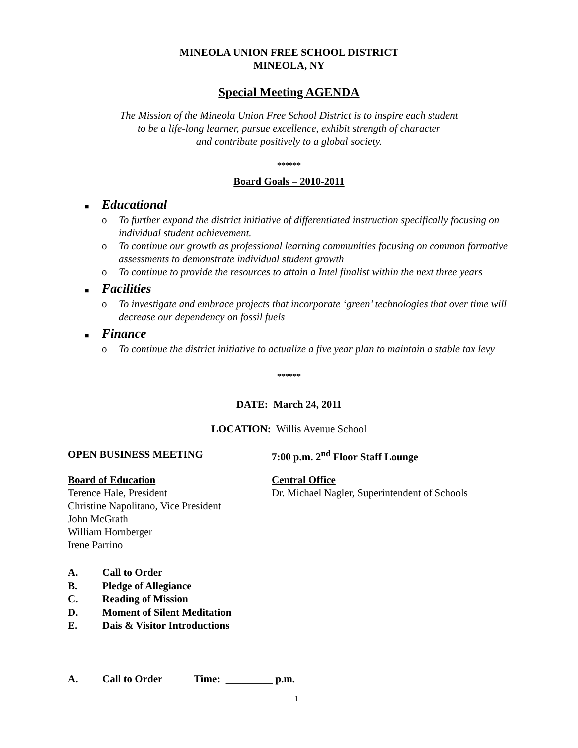MINEOLA UNION FREE SCHOOL DISTRICT
MINEOLA, NY
Special Meeting AGENDA
The Mission of the Mineola Union Free School District is to inspire each student
to be a life-long learner, pursue excellence, exhibit strength of character
and contribute positively to a global society.
******
Board Goals – 2010-2011
■ Educational
o To further expand the district initiative of differentiated instruction specifically focusing on individual student achievement.
o To continue our growth as professional learning communities focusing on common formative assessments to demonstrate individual student growth
o To continue to provide the resources to attain a Intel finalist within the next three years
■ Facilities
o To investigate and embrace projects that incorporate ‘green’ technologies that over time will decrease our dependency on fossil fuels
■ Finance
o To continue the district initiative to actualize a five year plan to maintain a stable tax levy
******
DATE: March 24, 2011
LOCATION: Willis Avenue School
OPEN BUSINESS MEETING 7:00 p.m. 2<sup>nd</sup> Floor Staff Lounge
Board of Education
Terence Hale, President
Christine Napolitano, Vice President
John McGrath
William Hornberger
Irene Parrino
Central Office
Dr. Michael Nagler, Superintendent of Schools
A. Call to Order
B. Pledge of Allegiance
C. Reading of Mission
D. Moment of Silent Meditation
E. Dais & Visitor Introductions
A. Call to Order Time: _________ p.m.
1